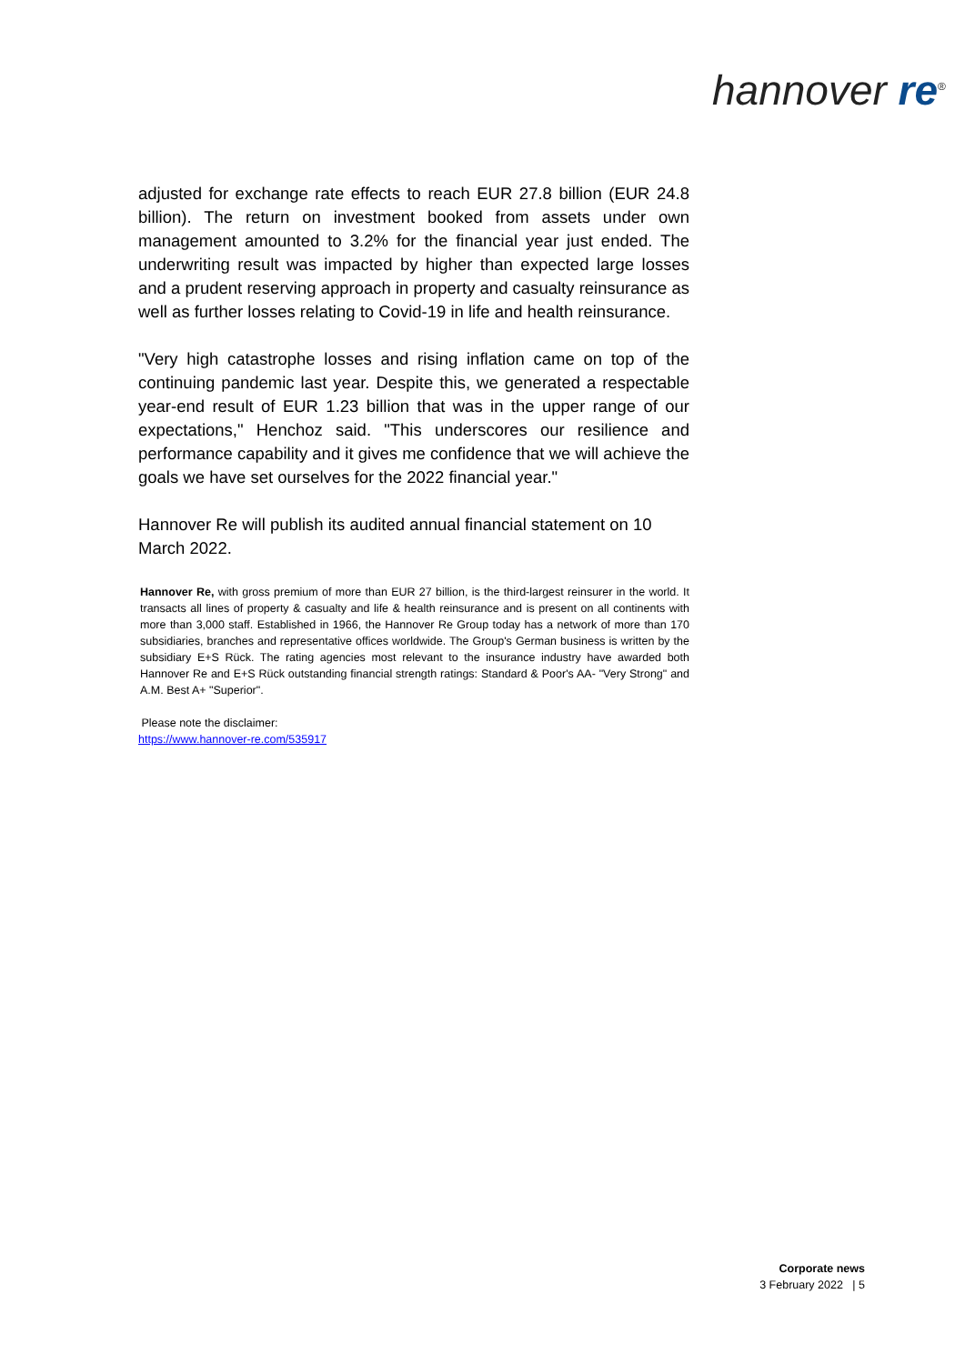hannover re<sup>®</sup>
adjusted for exchange rate effects to reach EUR 27.8 billion (EUR 24.8 billion). The return on investment booked from assets under own management amounted to 3.2% for the financial year just ended. The underwriting result was impacted by higher than expected large losses and a prudent reserving approach in property and casualty reinsurance as well as further losses relating to Covid-19 in life and health reinsurance.
"Very high catastrophe losses and rising inflation came on top of the continuing pandemic last year. Despite this, we generated a respectable year-end result of EUR 1.23 billion that was in the upper range of our expectations," Henchoz said. "This underscores our resilience and performance capability and it gives me confidence that we will achieve the goals we have set ourselves for the 2022 financial year."
Hannover Re will publish its audited annual financial statement on 10 March 2022.
Hannover Re, with gross premium of more than EUR 27 billion, is the third-largest reinsurer in the world. It transacts all lines of property & casualty and life & health reinsurance and is present on all continents with more than 3,000 staff. Established in 1966, the Hannover Re Group today has a network of more than 170 subsidiaries, branches and representative offices worldwide. The Group's German business is written by the subsidiary E+S Rück. The rating agencies most relevant to the insurance industry have awarded both Hannover Re and E+S Rück outstanding financial strength ratings: Standard & Poor's AA- "Very Strong" and A.M. Best A+ "Superior".
Please note the disclaimer:
https://www.hannover-re.com/535917
Corporate news
3 February 2022 | 5